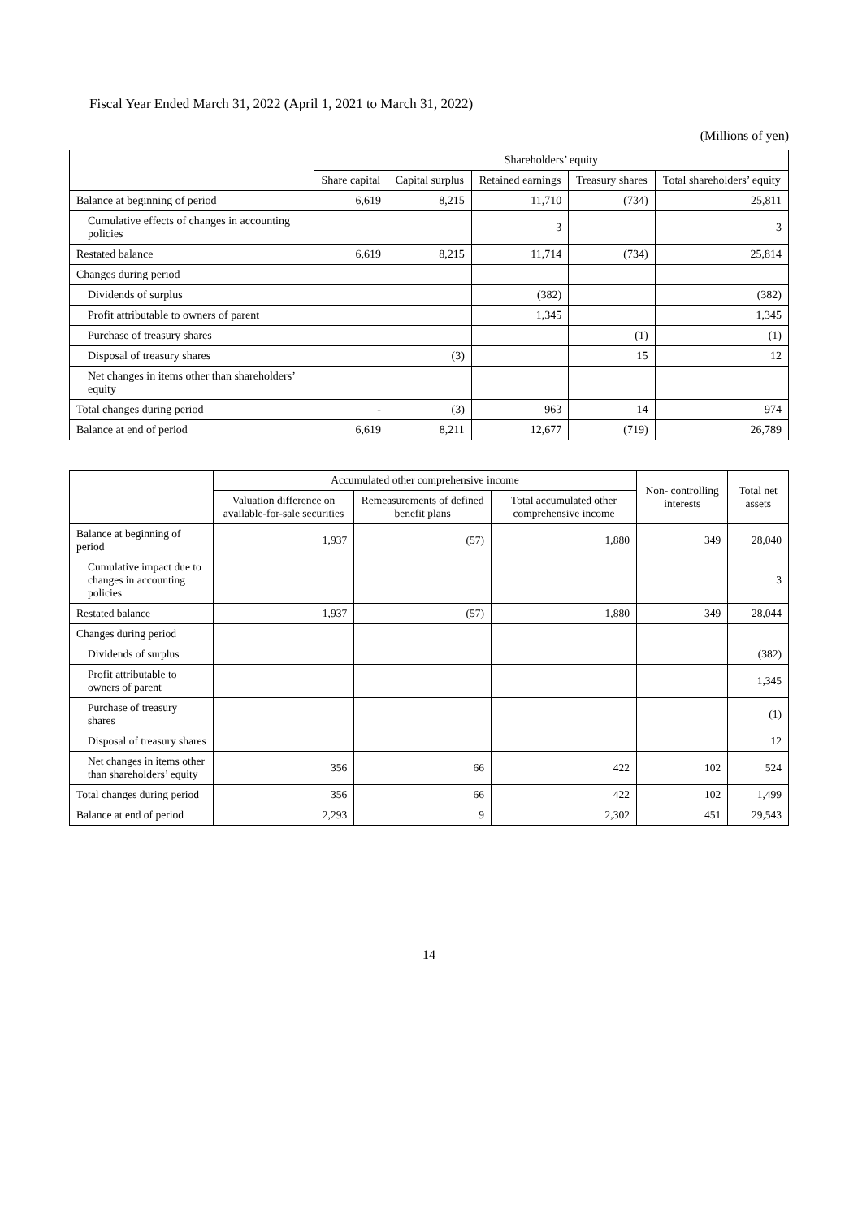Fiscal Year Ended March 31, 2022 (April 1, 2021 to March 31, 2022)
(Millions of yen)
| | Shareholders’ equity | | | | |
| --- | --- | --- | --- | --- | --- |
| | Share capital | Capital surplus | Retained earnings | Treasury shares | Total shareholders’ equity |
| Balance at beginning of period | 6,619 | 8,215 | 11,710 | (734) | 25,811 |
| Cumulative effects of changes in accounting policies | | | 3 | | 3 |
| Restated balance | 6,619 | 8,215 | 11,714 | (734) | 25,814 |
| Changes during period | | | | | |
| Dividends of surplus | | | (382) | | (382) |
| Profit attributable to owners of parent | | | 1,345 | | 1,345 |
| Purchase of treasury shares | | | | (1) | (1) |
| Disposal of treasury shares | | (3) | | 15 | 12 |
| Net changes in items other than shareholders’ equity | | | | | |
| Total changes during period | - | (3) | 963 | 14 | 974 |
| Balance at end of period | 6,619 | 8,211 | 12,677 | (719) | 26,789 |
| | Accumulated other comprehensive income | | | Non- controlling interests | Total net assets |
| --- | --- | --- | --- | --- | --- |
| | Valuation difference on available-for-sale securities | Remeasurements of defined benefit plans | Total accumulated other comprehensive income | | |
| Balance at beginning of period | 1,937 | (57) | 1,880 | 349 | 28,040 |
| Cumulative impact due to changes in accounting policies | | | | | 3 |
| Restated balance | 1,937 | (57) | 1,880 | 349 | 28,044 |
| Changes during period | | | | | |
| Dividends of surplus | | | | | (382) |
| Profit attributable to owners of parent | | | | | 1,345 |
| Purchase of treasury shares | | | | | (1) |
| Disposal of treasury shares | | | | | 12 |
| Net changes in items other than shareholders’ equity | 356 | 66 | 422 | 102 | 524 |
| Total changes during period | 356 | 66 | 422 | 102 | 1,499 |
| Balance at end of period | 2,293 | 9 | 2,302 | 451 | 29,543 |
14